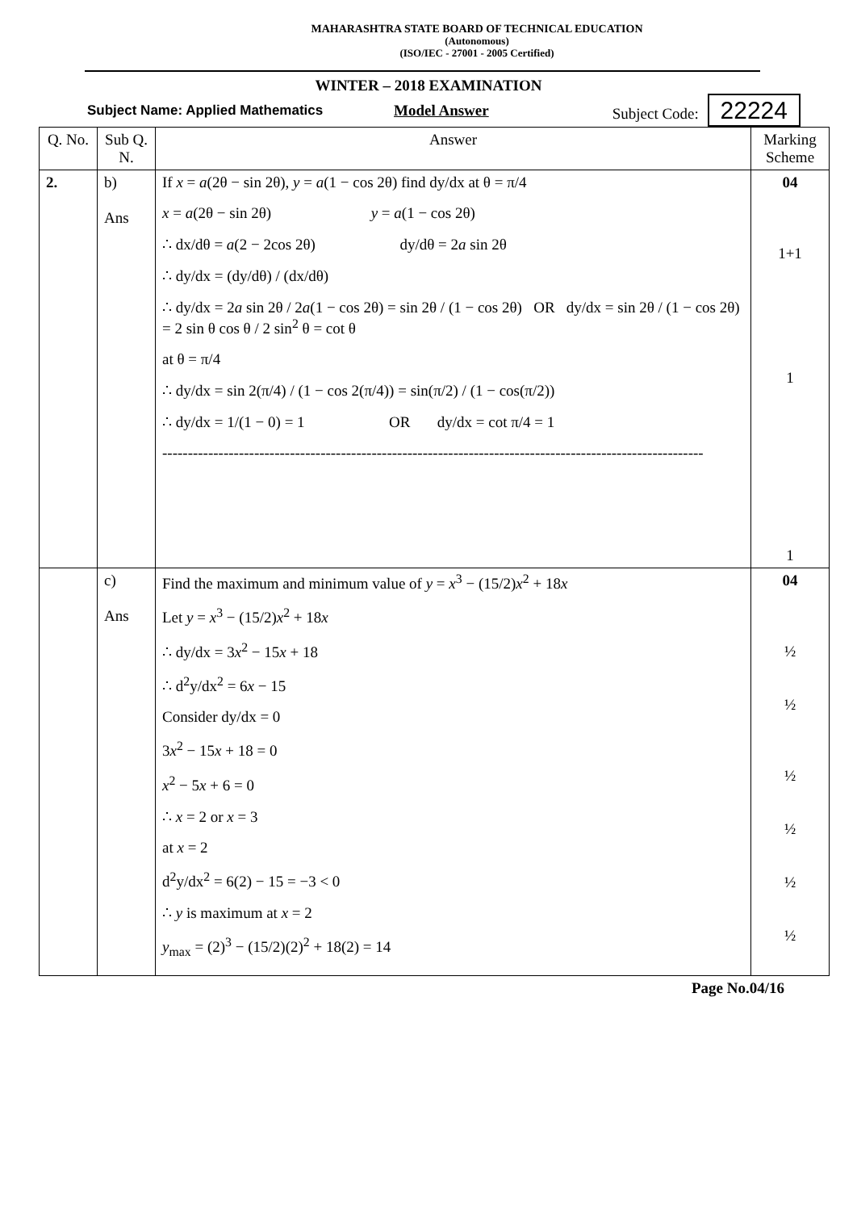MAHARASHTRA STATE BOARD OF TECHNICAL EDUCATION
(Autonomous)
(ISO/IEC - 27001 - 2005 Certified)
WINTER – 2018 EXAMINATION
Subject Name: Applied Mathematics Model Answer Subject Code: 22224
| Q. No. | Sub Q. N. | Answer | Marking Scheme |
| --- | --- | --- | --- |
| 2. | b) Ans | If x = a (2θ − sin 2θ), y = a (1 − cos 2θ) find dy/dx at θ = π/4 x = a (2θ − sin 2θ) y = a (1 − cos 2θ) ∴ dx/dθ = a (2 − 2cos 2θ) dy/dθ = 2 a sin 2θ ∴ dy/dx = (dy/dθ) / (dx/dθ) ∴ dy/dx = 2 a sin 2θ / 2 a (1 − cos 2θ) = sin 2θ / (1 − cos 2θ) OR dy/dx = sin 2θ / (1 − cos 2θ) = 2 sin θ cos θ / 2 sin<sup>2</sup> θ = cot θ at θ = π/4 ∴ dy/dx = sin 2(π/4) / (1 − cos 2(π/4)) = sin(π/2) / (1 − cos(π/2)) ∴ dy/dx = 1/(1 − 0) = 1 OR dy/dx = cot π/4 = 1 ---------------------------------------------------------------------------------------------------------- | 04 1+1 1 1 |
| | c) Ans | Find the maximum and minimum value of y = x<sup>3</sup> − (15/2) x<sup>2</sup> + 18 x Let y = x<sup>3</sup> − (15/2) x<sup>2</sup> + 18 x ∴ dy/dx = 3 x<sup>2</sup> − 15 x + 18 ∴ d<sup>2</sup>y/dx<sup>2</sup> = 6 x − 15 Consider dy/dx = 0 3 x<sup>2</sup> − 15 x + 18 = 0 x<sup>2</sup> − 5 x + 6 = 0 ∴ x = 2 or x = 3 at x = 2 d<sup>2</sup>y/dx<sup>2</sup> = 6(2) − 15 = −3 < 0 ∴ y is maximum at x = 2 y<sub>max</sub> = (2)<sup>3</sup> − (15/2)(2)<sup>2</sup> + 18(2) = 14 | 04 ½ ½ ½ ½ ½ ½ |
Page No.04/16